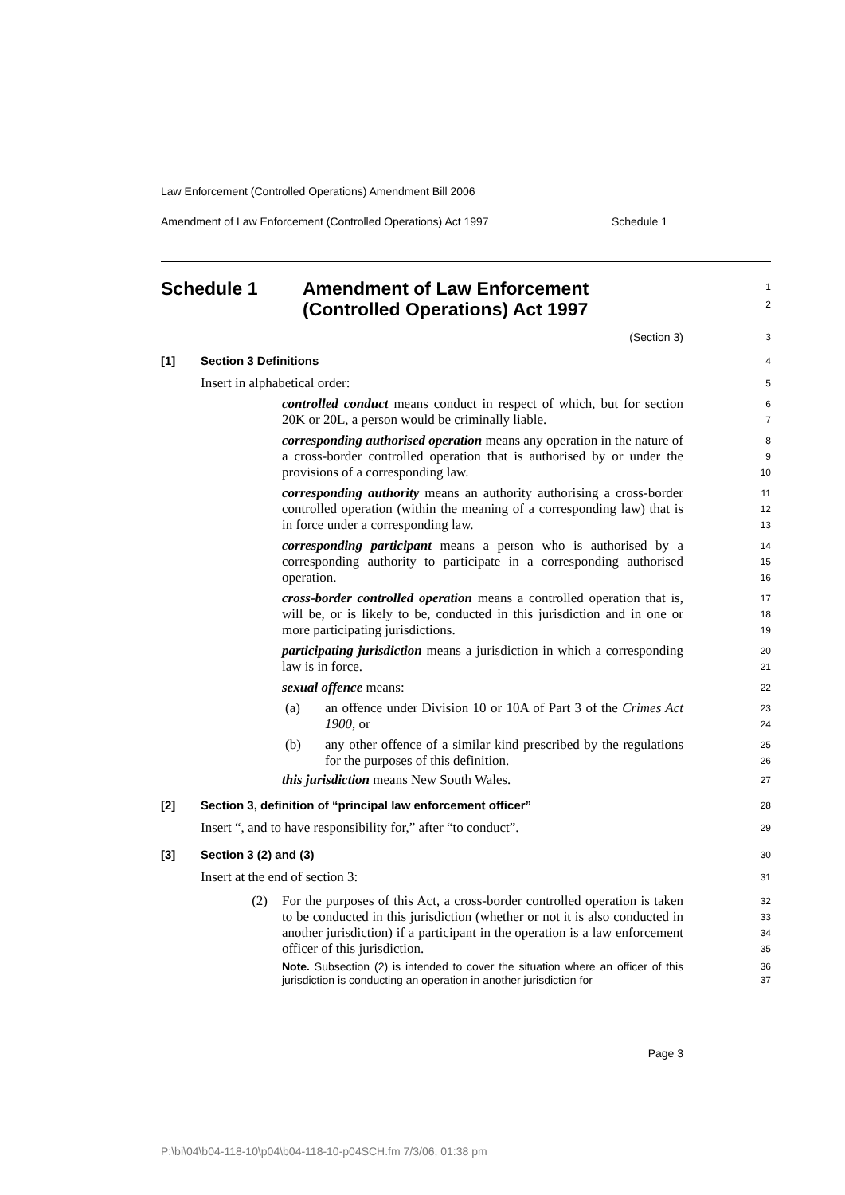Law Enforcement (Controlled Operations) Amendment Bill 2006
Amendment of Law Enforcement (Controlled Operations) Act 1997 Schedule 1
Schedule 1 Amendment of Law Enforcement
(Controlled Operations) Act 1997
1
2
(Section 3)
3
[1] Section 3 Definitions
4
Insert in alphabetical order:
5
controlled conduct means conduct in respect of which, but for section 20K or 20L, a person would be criminally liable.
6
7
corresponding authorised operation means any operation in the nature of a cross-border controlled operation that is authorised by or under the provisions of a corresponding law.
8
9
10
corresponding authority means an authority authorising a cross-border controlled operation (within the meaning of a corresponding law) that is in force under a corresponding law.
11
12
13
corresponding participant means a person who is authorised by a corresponding authority to participate in a corresponding authorised operation.
14
15
16
cross-border controlled operation means a controlled operation that is, will be, or is likely to be, conducted in this jurisdiction and in one or more participating jurisdictions.
17
18
19
participating jurisdiction means a jurisdiction in which a corresponding law is in force.
20
21
sexual offence means:
22
(a) an offence under Division 10 or 10A of Part 3 of the Crimes Act 1900, or
23
24
(b) any other offence of a similar kind prescribed by the regulations for the purposes of this definition.
25
26
this jurisdiction means New South Wales.
27
[2] Section 3, definition of “principal law enforcement officer”
28
Insert “, and to have responsibility for,” after “to conduct”.
29
[3] Section 3 (2) and (3)
30
Insert at the end of section 3:
31
(2) For the purposes of this Act, a cross-border controlled operation is taken to be conducted in this jurisdiction (whether or not it is also conducted in another jurisdiction) if a participant in the operation is a law enforcement officer of this jurisdiction.
32
33
34
35
Note. Subsection (2) is intended to cover the situation where an officer of this jurisdiction is conducting an operation in another jurisdiction for
36
37
Page 3
P:\bi\04\b04-118-10\p04\b04-118-10-p04SCH.fm 7/3/06, 01:38 pm